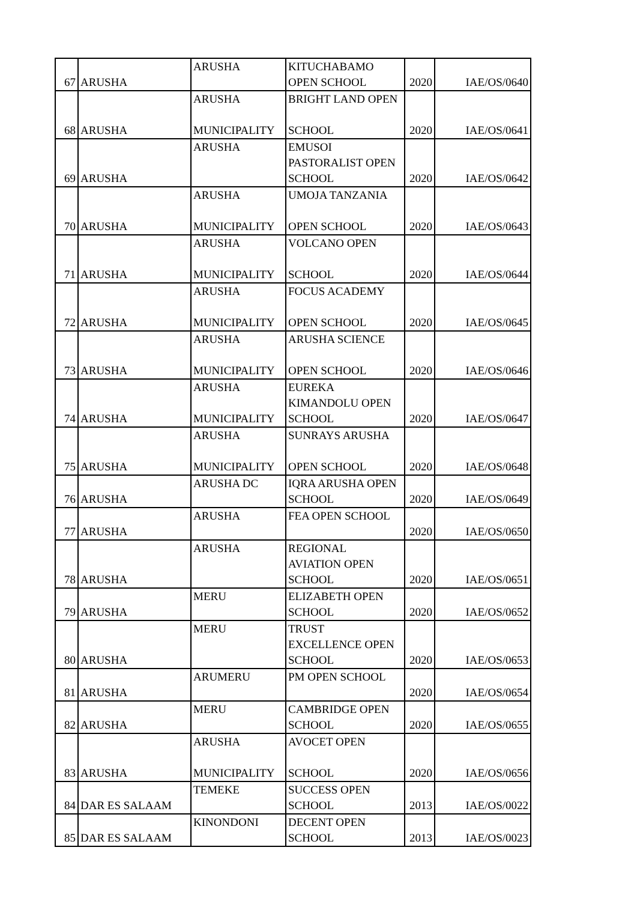| 67 | ARUSHA | ARUSHA | KITUCHABAMO OPEN SCHOOL | 2020 | IAE/OS/0640 |
| 68 | ARUSHA | ARUSHA MUNICIPALITY | BRIGHT LAND OPEN SCHOOL | 2020 | IAE/OS/0641 |
| 69 | ARUSHA | ARUSHA | EMUSOI PASTORALIST OPEN SCHOOL | 2020 | IAE/OS/0642 |
| 70 | ARUSHA | ARUSHA MUNICIPALITY | UMOJA TANZANIA OPEN SCHOOL | 2020 | IAE/OS/0643 |
| 71 | ARUSHA | ARUSHA MUNICIPALITY | VOLCANO OPEN SCHOOL | 2020 | IAE/OS/0644 |
| 72 | ARUSHA | ARUSHA MUNICIPALITY | FOCUS ACADEMY OPEN SCHOOL | 2020 | IAE/OS/0645 |
| 73 | ARUSHA | ARUSHA MUNICIPALITY | ARUSHA SCIENCE OPEN SCHOOL | 2020 | IAE/OS/0646 |
| 74 | ARUSHA | ARUSHA MUNICIPALITY | EUREKA KIMANDOLU OPEN SCHOOL | 2020 | IAE/OS/0647 |
| 75 | ARUSHA | ARUSHA MUNICIPALITY | SUNRAYS ARUSHA OPEN SCHOOL | 2020 | IAE/OS/0648 |
| 76 | ARUSHA | ARUSHA DC | IQRA ARUSHA OPEN SCHOOL | 2020 | IAE/OS/0649 |
| 77 | ARUSHA | ARUSHA | FEA OPEN SCHOOL | 2020 | IAE/OS/0650 |
| 78 | ARUSHA | ARUSHA | REGIONAL AVIATION OPEN SCHOOL | 2020 | IAE/OS/0651 |
| 79 | ARUSHA | MERU | ELIZABETH OPEN SCHOOL | 2020 | IAE/OS/0652 |
| 80 | ARUSHA | MERU | TRUST EXCELLENCE OPEN SCHOOL | 2020 | IAE/OS/0653 |
| 81 | ARUSHA | ARUMERU | PM OPEN SCHOOL | 2020 | IAE/OS/0654 |
| 82 | ARUSHA | MERU | CAMBRIDGE OPEN SCHOOL | 2020 | IAE/OS/0655 |
| 83 | ARUSHA | ARUSHA MUNICIPALITY | AVOCET OPEN SCHOOL | 2020 | IAE/OS/0656 |
| 84 | DAR ES SALAAM | TEMEKE | SUCCESS OPEN SCHOOL | 2013 | IAE/OS/0022 |
| 85 | DAR ES SALAAM | KINONDONI | DECENT OPEN SCHOOL | 2013 | IAE/OS/0023 |